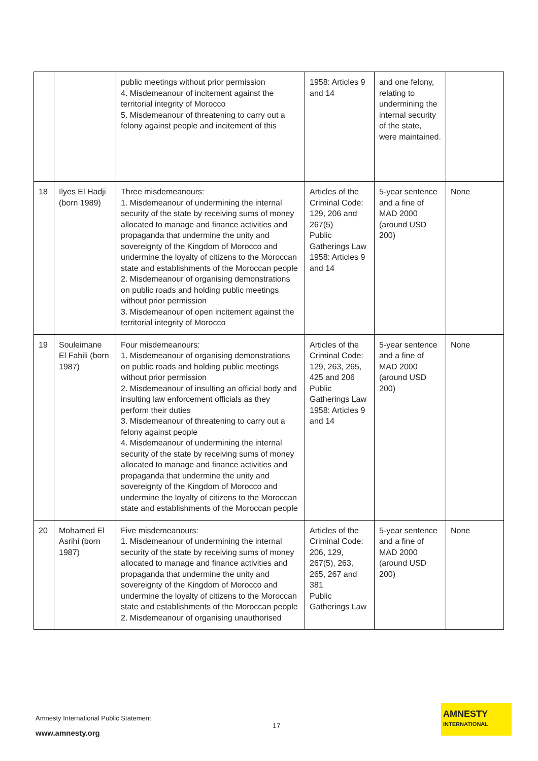| | | public meetings without prior permission 4. Misdemeanour of incitement against the territorial integrity of Morocco 5. Misdemeanour of threatening to carry out a felony against people and incitement of this | 1958: Articles 9 and 14 | and one felony, relating to undermining the internal security of the state, were maintained. | |
| 18 | Ilyes El Hadji (born 1989) | Three misdemeanours: 1. Misdemeanour of undermining the internal security of the state by receiving sums of money allocated to manage and finance activities and propaganda that undermine the unity and sovereignty of the Kingdom of Morocco and undermine the loyalty of citizens to the Moroccan state and establishments of the Moroccan people 2. Misdemeanour of organising demonstrations on public roads and holding public meetings without prior permission 3. Misdemeanour of open incitement against the territorial integrity of Morocco | Articles of the Criminal Code: 129, 206 and 267(5) Public Gatherings Law 1958: Articles 9 and 14 | 5-year sentence and a fine of MAD 2000 (around USD 200) | None |
| 19 | Souleimane El Fahili (born 1987) | Four misdemeanours: 1. Misdemeanour of organising demonstrations on public roads and holding public meetings without prior permission 2. Misdemeanour of insulting an official body and insulting law enforcement officials as they perform their duties 3. Misdemeanour of threatening to carry out a felony against people 4. Misdemeanour of undermining the internal security of the state by receiving sums of money allocated to manage and finance activities and propaganda that undermine the unity and sovereignty of the Kingdom of Morocco and undermine the loyalty of citizens to the Moroccan state and establishments of the Moroccan people | Articles of the Criminal Code: 129, 263, 265, 425 and 206 Public Gatherings Law 1958: Articles 9 and 14 | 5-year sentence and a fine of MAD 2000 (around USD 200) | None |
| 20 | Mohamed El Asrihi (born 1987) | Five misdemeanours: 1. Misdemeanour of undermining the internal security of the state by receiving sums of money allocated to manage and finance activities and propaganda that undermine the unity and sovereignty of the Kingdom of Morocco and undermine the loyalty of citizens to the Moroccan state and establishments of the Moroccan people 2. Misdemeanour of organising unauthorised | Articles of the Criminal Code: 206, 129, 267(5), 263, 265, 267 and 381 Public Gatherings Law | 5-year sentence and a fine of MAD 2000 (around USD 200) | None |
Amnesty International Public Statement
17
www.amnesty.org
AMNESTY
INTERNATIONAL